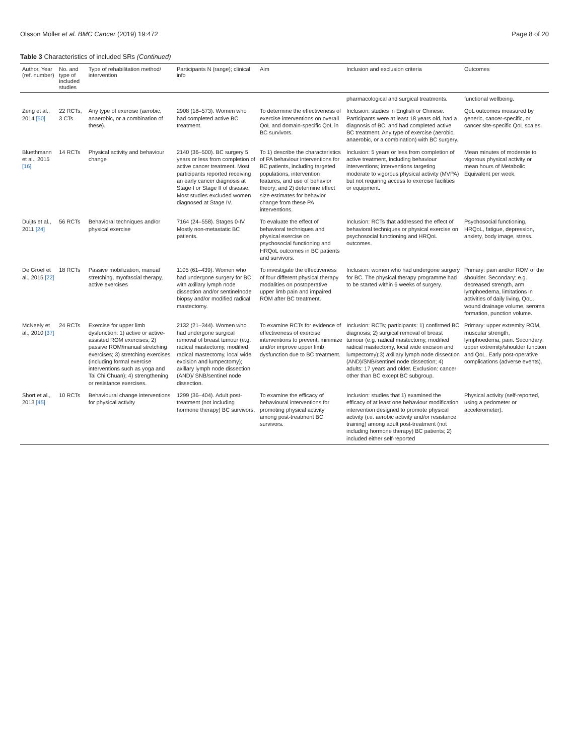Olsson Möller et al. BMC Cancer (2019) 19:472 Page 8 of 20
Table 3 Characteristics of included SRs (Continued)
| Author, Year (ref. number) | No. and type of included studies | Type of rehabilitation method/ intervention | Participants N (range); clinical info | Aim | Inclusion and exclusion criteria | Outcomes |
| --- | --- | --- | --- | --- | --- | --- |
| | | | | | pharmacological and surgical treatments. | functional wellbeing. |
| Zeng et al., 2014 [50] | 22 RCTs, 3 CTs | Any type of exercise (aerobic, anaerobic, or a combination of these). | 2908 (18–573). Women who had completed active BC treatment. | To determine the effectiveness of exercise interventions on overall QoL and domain-specific QoL in BC survivors. | Inclusion: studies in English or Chinese. Participants were at least 18 years old, had a diagnosis of BC, and had completed active BC treatment. Any type of exercise (aerobic, anaerobic, or a combination) with BC surgery. | QoL outcomes measured by generic, cancer-specific, or cancer site-specific QoL scales. |
| Bluethmann et al., 2015 [16] | 14 RCTs | Physical activity and behaviour change | 2140 (36–500). BC surgery 5 years or less from completion of active cancer treatment. Most participants reported receiving an early cancer diagnosis at Stage I or Stage II of disease. Most studies excluded women diagnosed at Stage IV. | To 1) describe the characteristics of PA behaviour interventions for BC patients, including targeted populations, intervention features, and use of behavior theory; and 2) determine effect size estimates for behavior change from these PA interventions. | Inclusion: 5 years or less from completion of active treatment, including behaviour interventions; interventions targeting moderate to vigorous physical activity (MVPA) but not requiring access to exercise facilities or equipment. | Mean minutes of moderate to vigorous physical activity or mean hours of Metabolic Equivalent per week. |
| Duijts et al., 2011 [24] | 56 RCTs | Behavioral techniques and/or physical exercise | 7164 (24–558). Stages 0-IV. Mostly non-metastatic BC patients. | To evaluate the effect of behavioral techniques and physical exercise on psychosocial functioning and HRQoL outcomes in BC patients and survivors. | Inclusion: RCTs that addressed the effect of behavioral techniques or physical exercise on psychosocial functioning and HRQoL outcomes. | Psychosocial functioning, HRQoL, fatigue, depression, anxiety, body image, stress. |
| De Groef et al., 2015 [22] | 18 RCTs | Passive mobilization, manual stretching, myofascial therapy, active exercises | 1105 (61–439). Women who had undergone surgery for BC with axillary lymph node dissection and/or sentinelnode biopsy and/or modified radical mastectomy. | To investigate the effectiveness of four different physical therapy modalities on postoperative upper limb pain and impaired ROM after BC treatment. | Inclusion: women who had undergone surgery for BC. The physical therapy programme had to be started within 6 weeks of surgery. | Primary: pain and/or ROM of the shoulder. Secondary: e.g. decreased strength, arm lymphoedema, limitations in activities of daily living, QoL, wound drainage volume, seroma formation, punction volume. |
| McNeely et al., 2010 [37] | 24 RCTs | Exercise for upper limb dysfunction: 1) active or active-assisted ROM exercises; 2) passive ROM/manual stretching exercises; 3) stretching exercises (including formal exercise interventions such as yoga and Tai Chi Chuan); 4) strengthening or resistance exercises. | 2132 (21–344). Women who had undergone surgical removal of breast tumour (e.g. radical mastectomy, modified radical mastectomy, local wide excision and lumpectomy); axillary lymph node dissection (AND)/ SNB/sentinel node dissection. | To examine RCTs for evidence of effectiveness of exercise interventions to prevent, minimize and/or improve upper limb dysfunction due to BC treatment. | Inclusion: RCTs; participants: 1) confirmed BC diagnosis; 2) surgical removal of breast tumour (e.g. radical mastectomy, modified radical mastectomy, local wide excision and lumpectomy);3) axillary lymph node dissection (AND)/SNB/sentinel node dissection; 4) adults: 17 years and older. Exclusion: cancer other than BC except BC subgroup. | Primary: upper extremity ROM, muscular strength, lymphoedema, pain. Secondary: upper extremity/shoulder function and QoL. Early post-operative complications (adverse events). |
| Short et al., 2013 [45] | 10 RCTs | Behavioural change interventions for physical activity | 1299 (36–404). Adult post-treatment (not including hormone therapy) BC survivors. | To examine the efficacy of behavioural interventions for promoting physical activity among post-treatment BC survivors. | Inclusion: studies that 1) examined the efficacy of at least one behaviour modification intervention designed to promote physical activity (i.e. aerobic activity and/or resistance training) among adult post-treatment (not including hormone therapy) BC patients; 2) included either self-reported | Physical activity (self-reported, using a pedometer or accelerometer). |